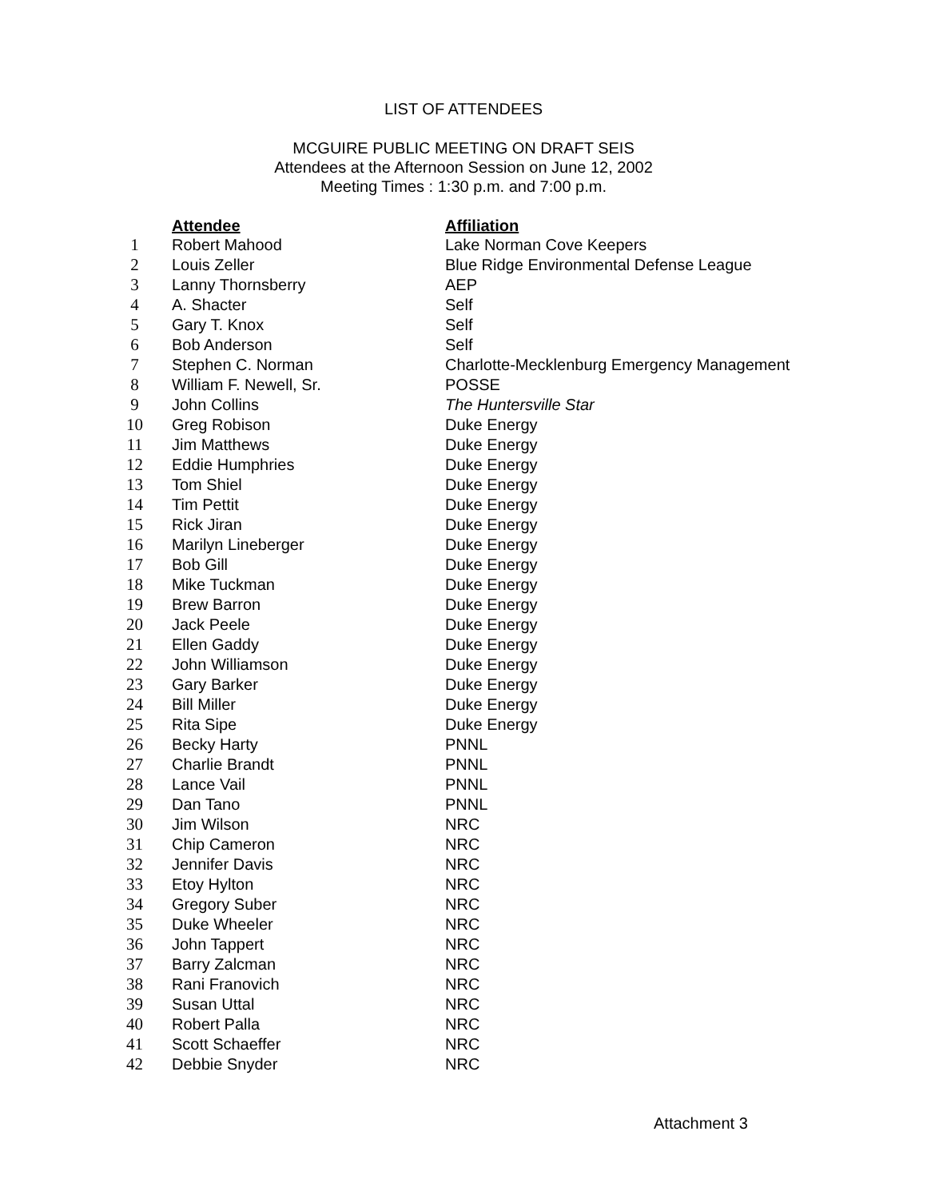LIST OF ATTENDEES
MCGUIRE PUBLIC MEETING ON DRAFT SEIS
Attendees at the Afternoon Session on June 12, 2002
Meeting Times : 1:30 p.m. and 7:00 p.m.
| | Attendee | Affiliation |
| 1 | Robert Mahood | Lake Norman Cove Keepers |
| 2 | Louis Zeller | Blue Ridge Environmental Defense League |
| 3 | Lanny Thornsberry | AEP |
| 4 | A. Shacter | Self |
| 5 | Gary T. Knox | Self |
| 6 | Bob Anderson | Self |
| 7 | Stephen C. Norman | Charlotte-Mecklenburg Emergency Management |
| 8 | William F. Newell, Sr. | POSSE |
| 9 | John Collins | The Huntersville Star |
| 10 | Greg Robison | Duke Energy |
| 11 | Jim Matthews | Duke Energy |
| 12 | Eddie Humphries | Duke Energy |
| 13 | Tom Shiel | Duke Energy |
| 14 | Tim Pettit | Duke Energy |
| 15 | Rick Jiran | Duke Energy |
| 16 | Marilyn Lineberger | Duke Energy |
| 17 | Bob Gill | Duke Energy |
| 18 | Mike Tuckman | Duke Energy |
| 19 | Brew Barron | Duke Energy |
| 20 | Jack Peele | Duke Energy |
| 21 | Ellen Gaddy | Duke Energy |
| 22 | John Williamson | Duke Energy |
| 23 | Gary Barker | Duke Energy |
| 24 | Bill Miller | Duke Energy |
| 25 | Rita Sipe | Duke Energy |
| 26 | Becky Harty | PNNL |
| 27 | Charlie Brandt | PNNL |
| 28 | Lance Vail | PNNL |
| 29 | Dan Tano | PNNL |
| 30 | Jim Wilson | NRC |
| 31 | Chip Cameron | NRC |
| 32 | Jennifer Davis | NRC |
| 33 | Etoy Hylton | NRC |
| 34 | Gregory Suber | NRC |
| 35 | Duke Wheeler | NRC |
| 36 | John Tappert | NRC |
| 37 | Barry Zalcman | NRC |
| 38 | Rani Franovich | NRC |
| 39 | Susan Uttal | NRC |
| 40 | Robert Palla | NRC |
| 41 | Scott Schaeffer | NRC |
| 42 | Debbie Snyder | NRC |
Attachment 3